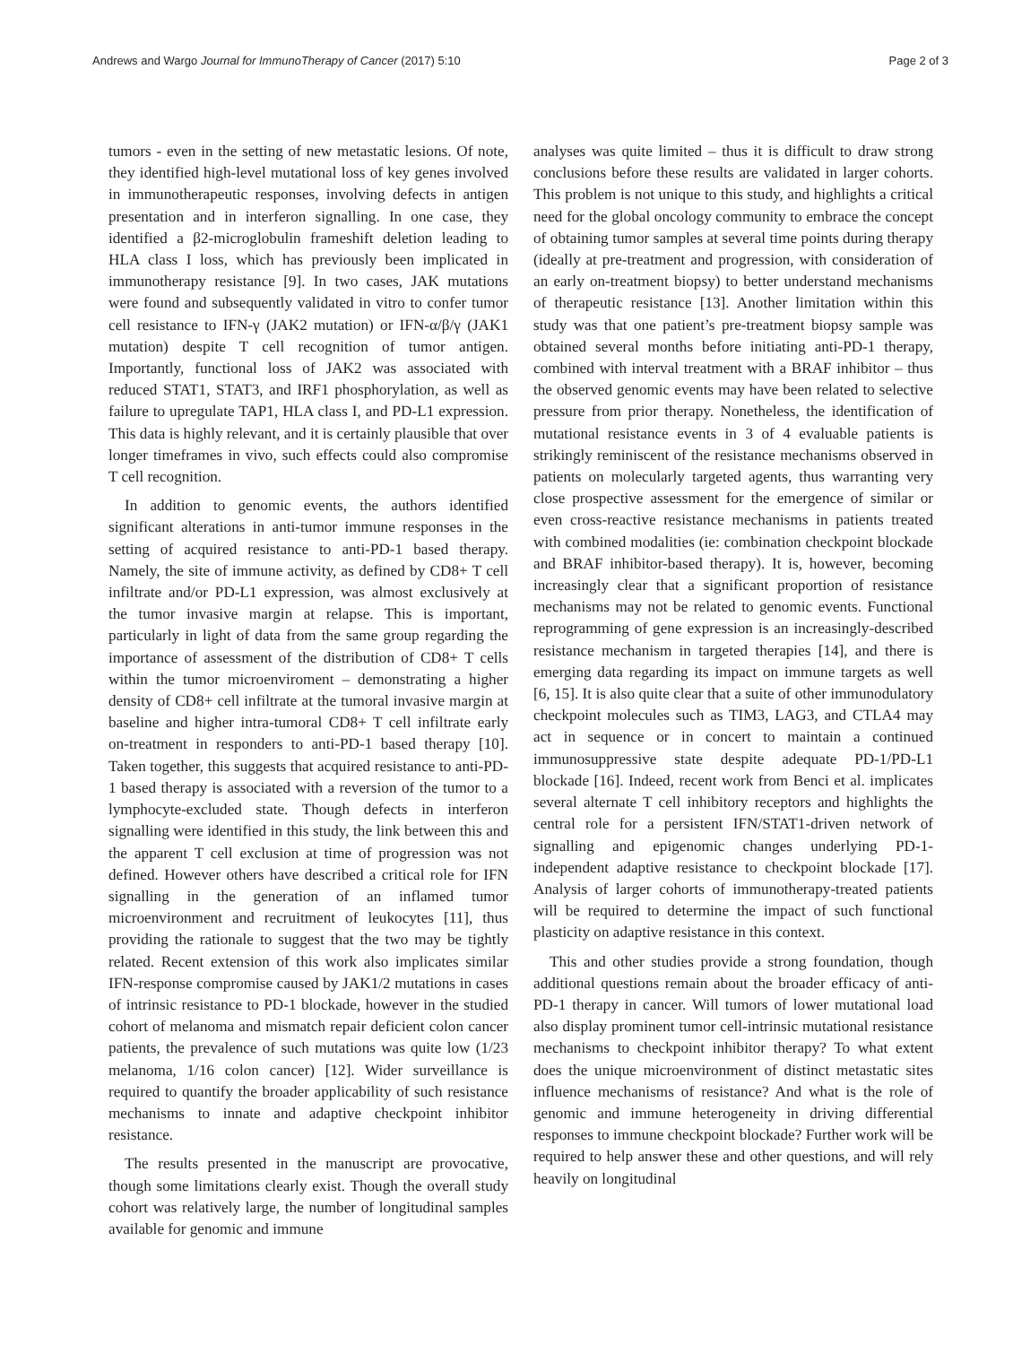Andrews and Wargo Journal for ImmunoTherapy of Cancer (2017) 5:10 Page 2 of 3
tumors - even in the setting of new metastatic lesions. Of note, they identified high-level mutational loss of key genes involved in immunotherapeutic responses, involving defects in antigen presentation and in interferon signalling. In one case, they identified a β2-microglobulin frameshift deletion leading to HLA class I loss, which has previously been implicated in immunotherapy resistance [9]. In two cases, JAK mutations were found and subsequently validated in vitro to confer tumor cell resistance to IFN-γ (JAK2 mutation) or IFN-α/β/γ (JAK1 mutation) despite T cell recognition of tumor antigen. Importantly, functional loss of JAK2 was associated with reduced STAT1, STAT3, and IRF1 phosphorylation, as well as failure to upregulate TAP1, HLA class I, and PD-L1 expression. This data is highly relevant, and it is certainly plausible that over longer timeframes in vivo, such effects could also compromise T cell recognition.
In addition to genomic events, the authors identified significant alterations in anti-tumor immune responses in the setting of acquired resistance to anti-PD-1 based therapy. Namely, the site of immune activity, as defined by CD8+ T cell infiltrate and/or PD-L1 expression, was almost exclusively at the tumor invasive margin at relapse. This is important, particularly in light of data from the same group regarding the importance of assessment of the distribution of CD8+ T cells within the tumor microenviroment – demonstrating a higher density of CD8+ cell infiltrate at the tumoral invasive margin at baseline and higher intra-tumoral CD8+ T cell infiltrate early on-treatment in responders to anti-PD-1 based therapy [10]. Taken together, this suggests that acquired resistance to anti-PD-1 based therapy is associated with a reversion of the tumor to a lymphocyte-excluded state. Though defects in interferon signalling were identified in this study, the link between this and the apparent T cell exclusion at time of progression was not defined. However others have described a critical role for IFN signalling in the generation of an inflamed tumor microenvironment and recruitment of leukocytes [11], thus providing the rationale to suggest that the two may be tightly related. Recent extension of this work also implicates similar IFN-response compromise caused by JAK1/2 mutations in cases of intrinsic resistance to PD-1 blockade, however in the studied cohort of melanoma and mismatch repair deficient colon cancer patients, the prevalence of such mutations was quite low (1/23 melanoma, 1/16 colon cancer) [12]. Wider surveillance is required to quantify the broader applicability of such resistance mechanisms to innate and adaptive checkpoint inhibitor resistance.
The results presented in the manuscript are provocative, though some limitations clearly exist. Though the overall study cohort was relatively large, the number of longitudinal samples available for genomic and immune
analyses was quite limited – thus it is difficult to draw strong conclusions before these results are validated in larger cohorts. This problem is not unique to this study, and highlights a critical need for the global oncology community to embrace the concept of obtaining tumor samples at several time points during therapy (ideally at pre-treatment and progression, with consideration of an early on-treatment biopsy) to better understand mechanisms of therapeutic resistance [13]. Another limitation within this study was that one patient’s pre-treatment biopsy sample was obtained several months before initiating anti-PD-1 therapy, combined with interval treatment with a BRAF inhibitor – thus the observed genomic events may have been related to selective pressure from prior therapy. Nonetheless, the identification of mutational resistance events in 3 of 4 evaluable patients is strikingly reminiscent of the resistance mechanisms observed in patients on molecularly targeted agents, thus warranting very close prospective assessment for the emergence of similar or even cross-reactive resistance mechanisms in patients treated with combined modalities (ie: combination checkpoint blockade and BRAF inhibitor-based therapy). It is, however, becoming increasingly clear that a significant proportion of resistance mechanisms may not be related to genomic events. Functional reprogramming of gene expression is an increasingly-described resistance mechanism in targeted therapies [14], and there is emerging data regarding its impact on immune targets as well [6, 15]. It is also quite clear that a suite of other immunodulatory checkpoint molecules such as TIM3, LAG3, and CTLA4 may act in sequence or in concert to maintain a continued immunosuppressive state despite adequate PD-1/PD-L1 blockade [16]. Indeed, recent work from Benci et al. implicates several alternate T cell inhibitory receptors and highlights the central role for a persistent IFN/STAT1-driven network of signalling and epigenomic changes underlying PD-1-independent adaptive resistance to checkpoint blockade [17]. Analysis of larger cohorts of immunotherapy-treated patients will be required to determine the impact of such functional plasticity on adaptive resistance in this context.
This and other studies provide a strong foundation, though additional questions remain about the broader efficacy of anti-PD-1 therapy in cancer. Will tumors of lower mutational load also display prominent tumor cell-intrinsic mutational resistance mechanisms to checkpoint inhibitor therapy? To what extent does the unique microenvironment of distinct metastatic sites influence mechanisms of resistance? And what is the role of genomic and immune heterogeneity in driving differential responses to immune checkpoint blockade? Further work will be required to help answer these and other questions, and will rely heavily on longitudinal